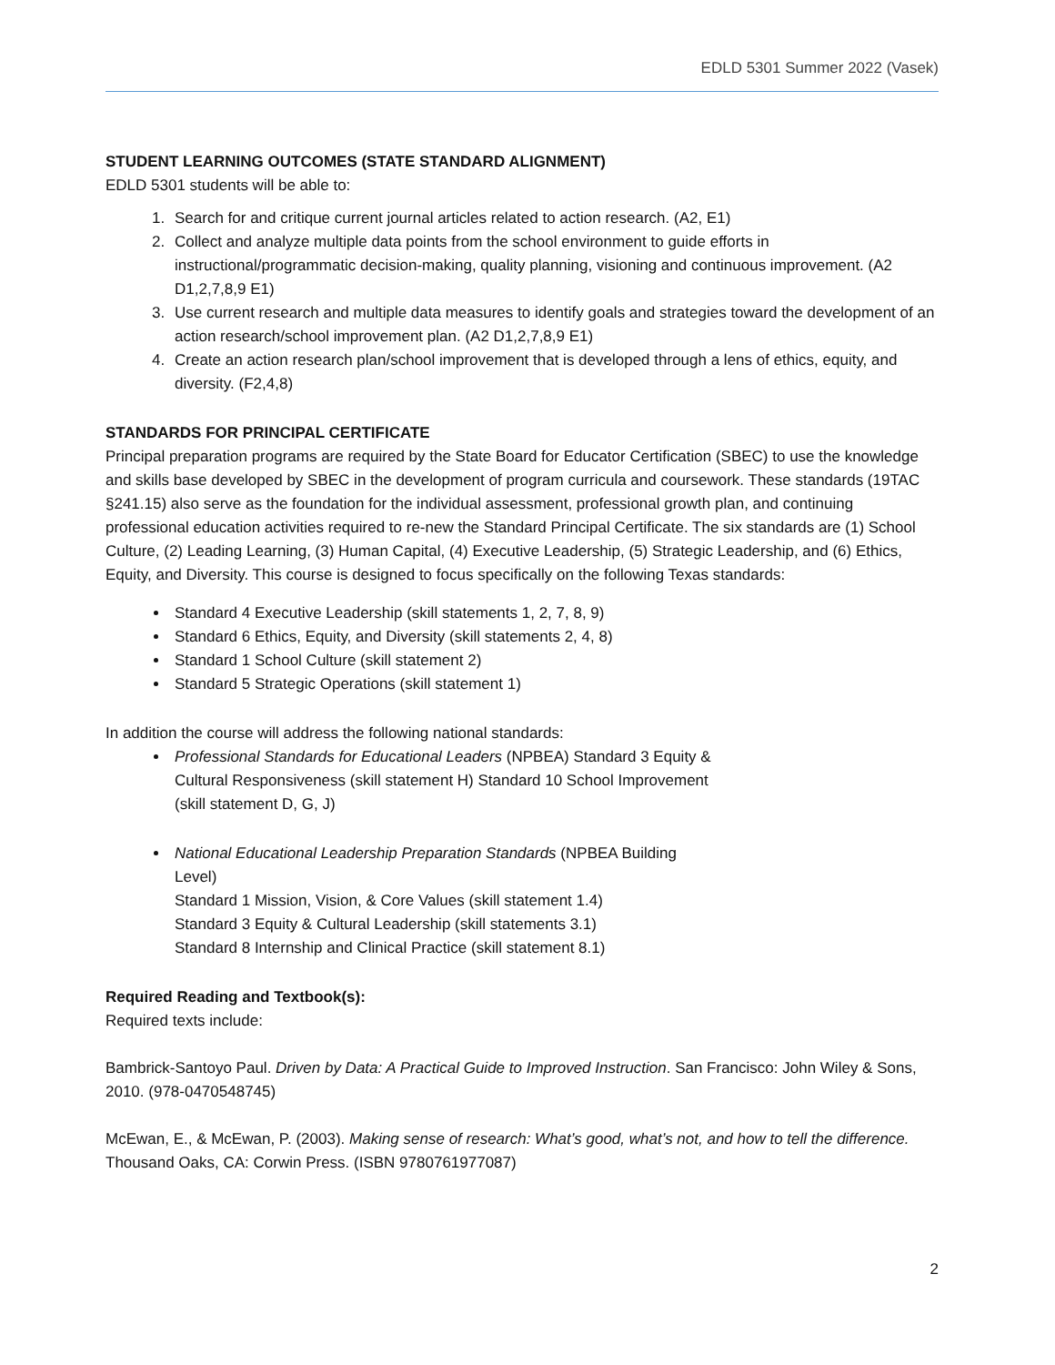EDLD 5301 Summer 2022 (Vasek)
STUDENT LEARNING OUTCOMES (STATE STANDARD ALIGNMENT)
EDLD 5301 students will be able to:
1. Search for and critique current journal articles related to action research. (A2, E1)
2. Collect and analyze multiple data points from the school environment to guide efforts in instructional/programmatic decision-making, quality planning, visioning and continuous improvement. (A2 D1,2,7,8,9 E1)
3. Use current research and multiple data measures to identify goals and strategies toward the development of an action research/school improvement plan. (A2 D1,2,7,8,9 E1)
4. Create an action research plan/school improvement that is developed through a lens of ethics, equity, and diversity. (F2,4,8)
STANDARDS FOR PRINCIPAL CERTIFICATE
Principal preparation programs are required by the State Board for Educator Certification (SBEC) to use the knowledge and skills base developed by SBEC in the development of program curricula and coursework. These standards (19TAC §241.15) also serve as the foundation for the individual assessment, professional growth plan, and continuing professional education activities required to re-new the Standard Principal Certificate. The six standards are (1) School Culture, (2) Leading Learning, (3) Human Capital, (4) Executive Leadership, (5) Strategic Leadership, and (6) Ethics, Equity, and Diversity. This course is designed to focus specifically on the following Texas standards:
Standard 4 Executive Leadership (skill statements 1, 2, 7, 8, 9)
Standard 6 Ethics, Equity, and Diversity (skill statements 2, 4, 8)
Standard 1 School Culture (skill statement 2)
Standard 5 Strategic Operations (skill statement 1)
In addition the course will address the following national standards:
Professional Standards for Educational Leaders (NPBEA) Standard 3 Equity & Cultural Responsiveness (skill statement H) Standard 10 School Improvement (skill statement D, G, J)
National Educational Leadership Preparation Standards (NPBEA Building Level)
Standard 1 Mission, Vision, & Core Values (skill statement 1.4)
Standard 3 Equity & Cultural Leadership (skill statements 3.1)
Standard 8 Internship and Clinical Practice (skill statement 8.1)
Required Reading and Textbook(s):
Required texts include:
Bambrick-Santoyo Paul. Driven by Data: A Practical Guide to Improved Instruction. San Francisco: John Wiley & Sons, 2010. (978-0470548745)
McEwan, E., & McEwan, P. (2003). Making sense of research: What’s good, what’s not, and how to tell the difference. Thousand Oaks, CA: Corwin Press. (ISBN 9780761977087)
2